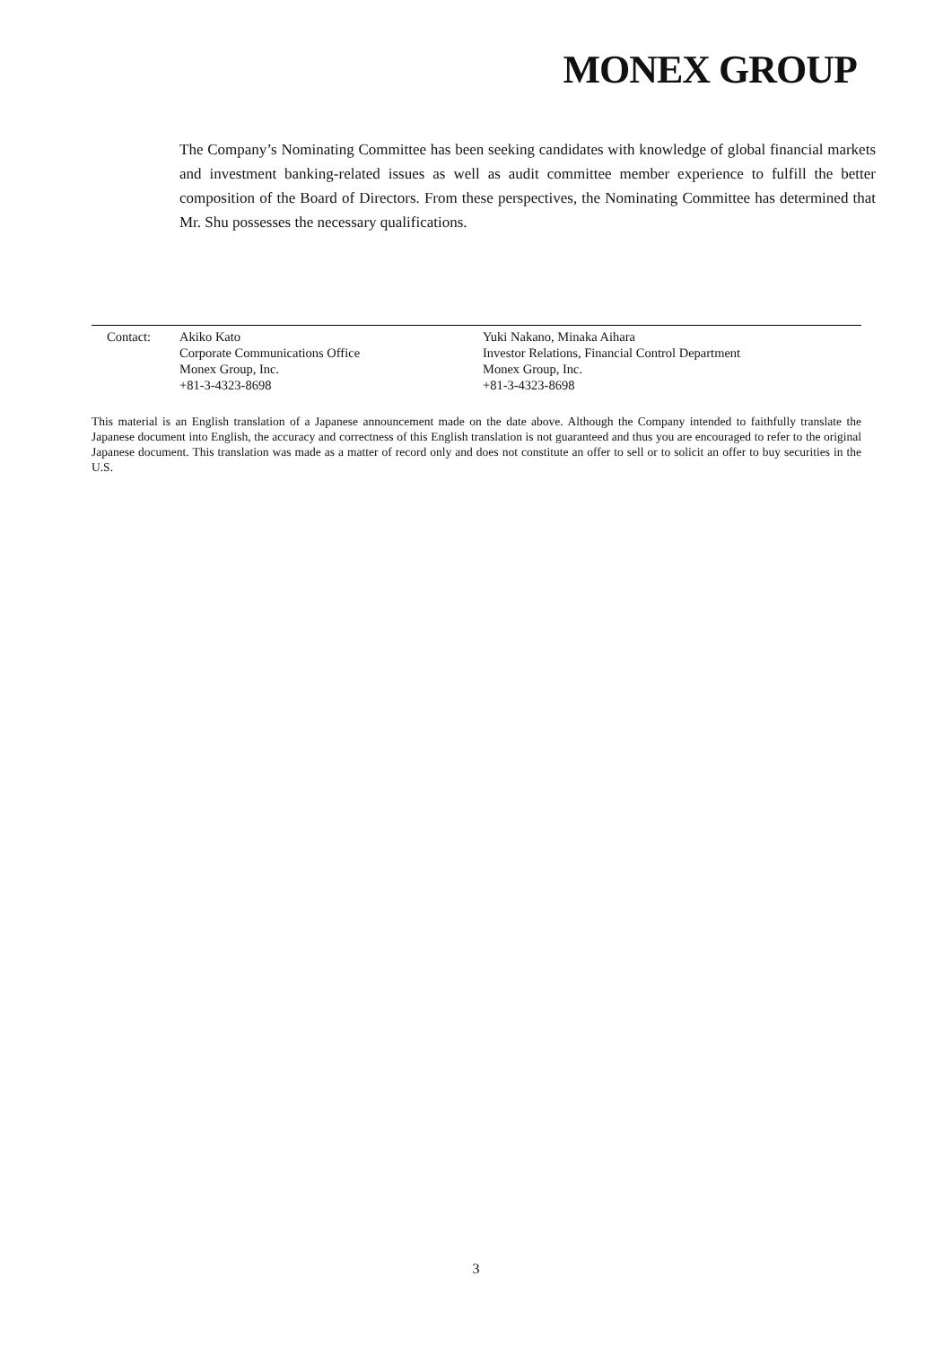MONEX GROUP
The Company’s Nominating Committee has been seeking candidates with knowledge of global financial markets and investment banking-related issues as well as audit committee member experience to fulfill the better composition of the Board of Directors. From these perspectives, the Nominating Committee has determined that Mr. Shu possesses the necessary qualifications.
Contact: Akiko Kato
Corporate Communications Office
Monex Group, Inc.
+81-3-4323-8698
Yuki Nakano, Minaka Aihara
Investor Relations, Financial Control Department
Monex Group, Inc.
+81-3-4323-8698
This material is an English translation of a Japanese announcement made on the date above. Although the Company intended to faithfully translate the Japanese document into English, the accuracy and correctness of this English translation is not guaranteed and thus you are encouraged to refer to the original Japanese document. This translation was made as a matter of record only and does not constitute an offer to sell or to solicit an offer to buy securities in the U.S.
3